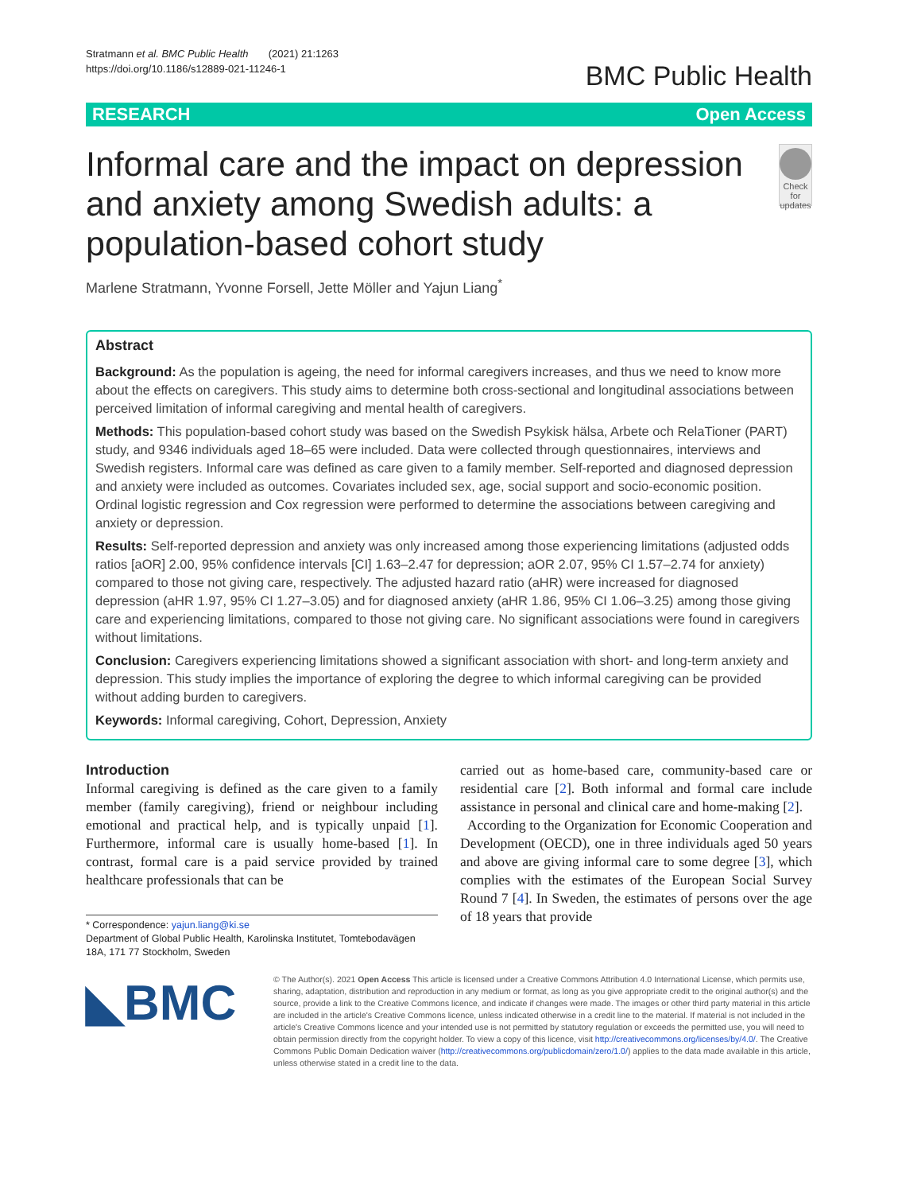Stratmann et al. BMC Public Health (2021) 21:1263
https://doi.org/10.1186/s12889-021-11246-1
BMC Public Health
RESEARCH Open Access
Informal care and the impact on depression and anxiety among Swedish adults: a population-based cohort study
Check for updates
Marlene Stratmann, Yvonne Forsell, Jette Möller and Yajun Liang<sup>*</sup>
Abstract
Background: As the population is ageing, the need for informal caregivers increases, and thus we need to know more about the effects on caregivers. This study aims to determine both cross-sectional and longitudinal associations between perceived limitation of informal caregiving and mental health of caregivers.
Methods: This population-based cohort study was based on the Swedish Psykisk hälsa, Arbete och RelaTioner (PART) study, and 9346 individuals aged 18–65 were included. Data were collected through questionnaires, interviews and Swedish registers. Informal care was defined as care given to a family member. Self-reported and diagnosed depression and anxiety were included as outcomes. Covariates included sex, age, social support and socio-economic position. Ordinal logistic regression and Cox regression were performed to determine the associations between caregiving and anxiety or depression.
Results: Self-reported depression and anxiety was only increased among those experiencing limitations (adjusted odds ratios [aOR] 2.00, 95% confidence intervals [CI] 1.63–2.47 for depression; aOR 2.07, 95% CI 1.57–2.74 for anxiety) compared to those not giving care, respectively. The adjusted hazard ratio (aHR) were increased for diagnosed depression (aHR 1.97, 95% CI 1.27–3.05) and for diagnosed anxiety (aHR 1.86, 95% CI 1.06–3.25) among those giving care and experiencing limitations, compared to those not giving care. No significant associations were found in caregivers without limitations.
Conclusion: Caregivers experiencing limitations showed a significant association with short- and long-term anxiety and depression. This study implies the importance of exploring the degree to which informal caregiving can be provided without adding burden to caregivers.
Keywords: Informal caregiving, Cohort, Depression, Anxiety
Introduction
Informal caregiving is defined as the care given to a family member (family caregiving), friend or neighbour including emotional and practical help, and is typically unpaid [1]. Furthermore, informal care is usually home-based [1]. In contrast, formal care is a paid service provided by trained healthcare professionals that can be
* Correspondence: yajun.liang@ki.se
Department of Global Public Health, Karolinska Institutet, Tomtebodavägen 18A, 171 77 Stockholm, Sweden
carried out as home-based care, community-based care or residential care [2]. Both informal and formal care include assistance in personal and clinical care and home-making [2].
According to the Organization for Economic Cooperation and Development (OECD), one in three individuals aged 50 years and above are giving informal care to some degree [3], which complies with the estimates of the European Social Survey Round 7 [4]. In Sweden, the estimates of persons over the age of 18 years that provide
◣BMC
© The Author(s). 2021 Open Access This article is licensed under a Creative Commons Attribution 4.0 International License, which permits use, sharing, adaptation, distribution and reproduction in any medium or format, as long as you give appropriate credit to the original author(s) and the source, provide a link to the Creative Commons licence, and indicate if changes were made. The images or other third party material in this article are included in the article's Creative Commons licence, unless indicated otherwise in a credit line to the material. If material is not included in the article's Creative Commons licence and your intended use is not permitted by statutory regulation or exceeds the permitted use, you will need to obtain permission directly from the copyright holder. To view a copy of this licence, visit http://creativecommons.org/licenses/by/4.0/. The Creative Commons Public Domain Dedication waiver (http://creativecommons.org/publicdomain/zero/1.0/) applies to the data made available in this article, unless otherwise stated in a credit line to the data.